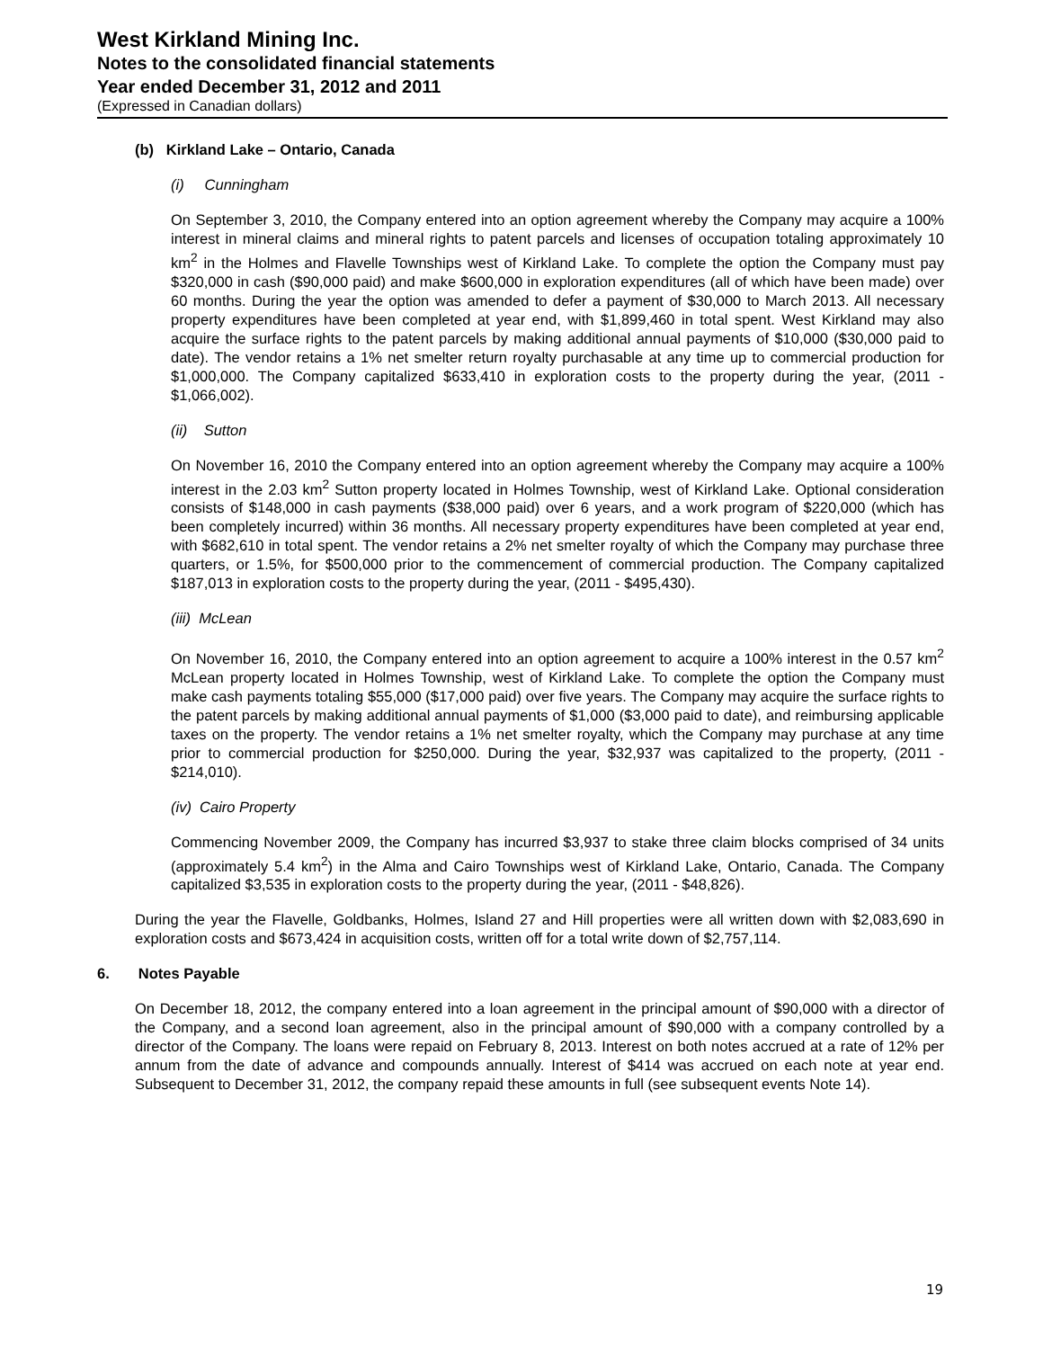West Kirkland Mining Inc.
Notes to the consolidated financial statements
Year ended December 31, 2012 and 2011
(Expressed in Canadian dollars)
(b) Kirkland Lake – Ontario, Canada
(i) Cunningham
On September 3, 2010, the Company entered into an option agreement whereby the Company may acquire a 100% interest in mineral claims and mineral rights to patent parcels and licenses of occupation totaling approximately 10 km<sup>2</sup> in the Holmes and Flavelle Townships west of Kirkland Lake. To complete the option the Company must pay $320,000 in cash ($90,000 paid) and make $600,000 in exploration expenditures (all of which have been made) over 60 months. During the year the option was amended to defer a payment of $30,000 to March 2013. All necessary property expenditures have been completed at year end, with $1,899,460 in total spent. West Kirkland may also acquire the surface rights to the patent parcels by making additional annual payments of $10,000 ($30,000 paid to date). The vendor retains a 1% net smelter return royalty purchasable at any time up to commercial production for $1,000,000. The Company capitalized $633,410 in exploration costs to the property during the year, (2011 - $1,066,002).
(ii) Sutton
On November 16, 2010 the Company entered into an option agreement whereby the Company may acquire a 100% interest in the 2.03 km<sup>2</sup> Sutton property located in Holmes Township, west of Kirkland Lake. Optional consideration consists of $148,000 in cash payments ($38,000 paid) over 6 years, and a work program of $220,000 (which has been completely incurred) within 36 months. All necessary property expenditures have been completed at year end, with $682,610 in total spent. The vendor retains a 2% net smelter royalty of which the Company may purchase three quarters, or 1.5%, for $500,000 prior to the commencement of commercial production. The Company capitalized $187,013 in exploration costs to the property during the year, (2011 - $495,430).
(iii) McLean
On November 16, 2010, the Company entered into an option agreement to acquire a 100% interest in the 0.57 km<sup>2</sup> McLean property located in Holmes Township, west of Kirkland Lake. To complete the option the Company must make cash payments totaling $55,000 ($17,000 paid) over five years. The Company may acquire the surface rights to the patent parcels by making additional annual payments of $1,000 ($3,000 paid to date), and reimbursing applicable taxes on the property. The vendor retains a 1% net smelter royalty, which the Company may purchase at any time prior to commercial production for $250,000. During the year, $32,937 was capitalized to the property, (2011 - $214,010).
(iv) Cairo Property
Commencing November 2009, the Company has incurred $3,937 to stake three claim blocks comprised of 34 units (approximately 5.4 km<sup>2</sup>) in the Alma and Cairo Townships west of Kirkland Lake, Ontario, Canada. The Company capitalized $3,535 in exploration costs to the property during the year, (2011 - $48,826).
During the year the Flavelle, Goldbanks, Holmes, Island 27 and Hill properties were all written down with $2,083,690 in exploration costs and $673,424 in acquisition costs, written off for a total write down of $2,757,114.
6. Notes Payable
On December 18, 2012, the company entered into a loan agreement in the principal amount of $90,000 with a director of the Company, and a second loan agreement, also in the principal amount of $90,000 with a company controlled by a director of the Company. The loans were repaid on February 8, 2013. Interest on both notes accrued at a rate of 12% per annum from the date of advance and compounds annually. Interest of $414 was accrued on each note at year end. Subsequent to December 31, 2012, the company repaid these amounts in full (see subsequent events Note 14).
19